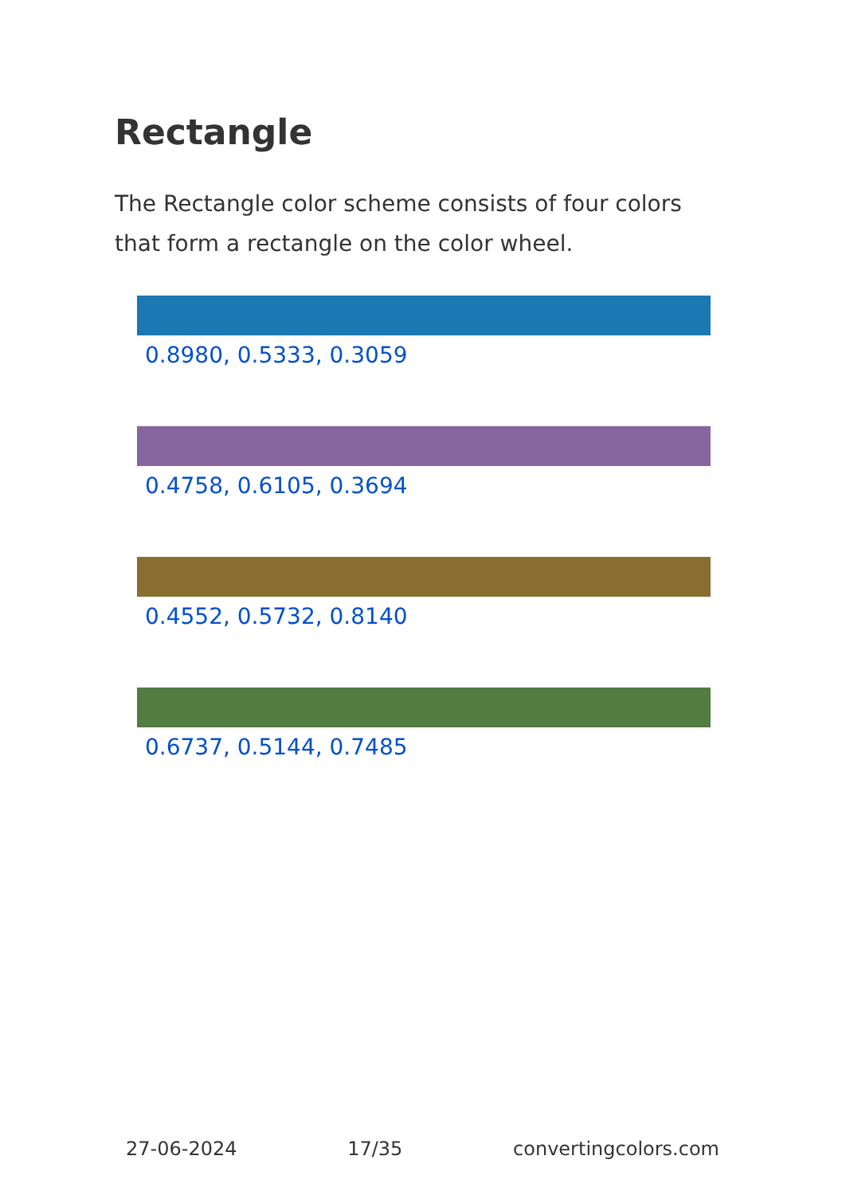Rectangle
The Rectangle color scheme consists of four colors that form a rectangle on the color wheel.
0.8980, 0.5333, 0.3059
0.4758, 0.6105, 0.3694
0.4552, 0.5732, 0.8140
0.6737, 0.5144, 0.7485
27-06-2024 17/35 convertingcolors.com